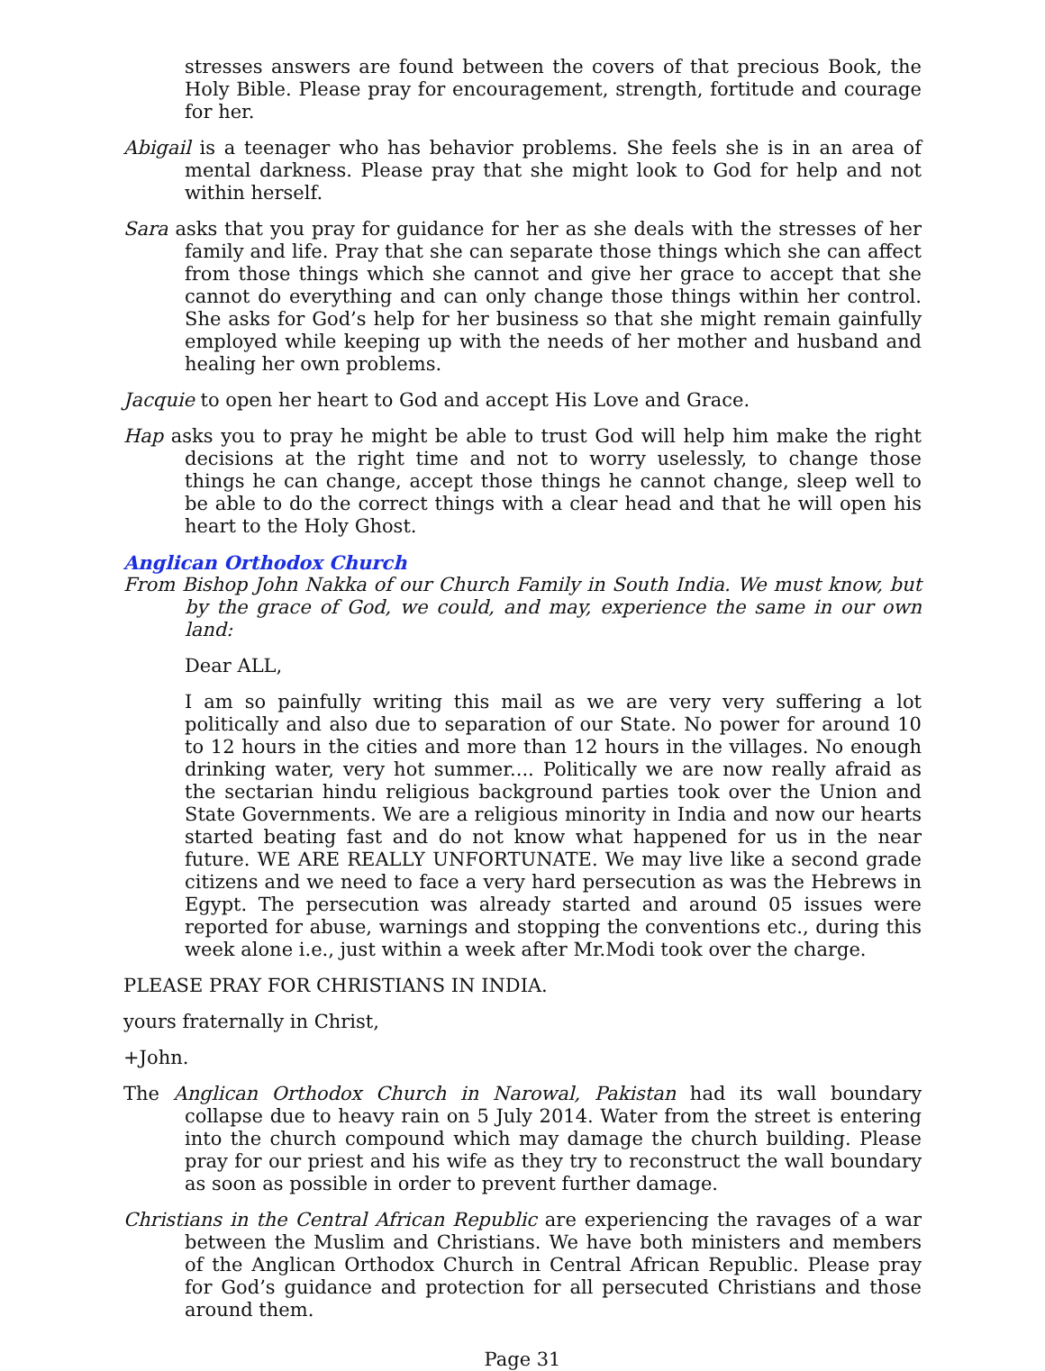stresses answers are found between the covers of that precious Book, the Holy Bible. Please pray for encouragement, strength, fortitude and courage for her.
Abigail is a teenager who has behavior problems. She feels she is in an area of mental darkness. Please pray that she might look to God for help and not within herself.
Sara asks that you pray for guidance for her as she deals with the stresses of her family and life. Pray that she can separate those things which she can affect from those things which she cannot and give her grace to accept that she cannot do everything and can only change those things within her control. She asks for God’s help for her business so that she might remain gainfully employed while keeping up with the needs of her mother and husband and healing her own problems.
Jacquie to open her heart to God and accept His Love and Grace.
Hap asks you to pray he might be able to trust God will help him make the right decisions at the right time and not to worry uselessly, to change those things he can change, accept those things he cannot change, sleep well to be able to do the correct things with a clear head and that he will open his heart to the Holy Ghost.
Anglican Orthodox Church
From Bishop John Nakka of our Church Family in South India. We must know, but by the grace of God, we could, and may, experience the same in our own land:
Dear ALL,
I am so painfully writing this mail as we are very very suffering a lot politically and also due to separation of our State. No power for around 10 to 12 hours in the cities and more than 12 hours in the villages. No enough drinking water, very hot summer.... Politically we are now really afraid as the sectarian hindu religious background parties took over the Union and State Governments. We are a religious minority in India and now our hearts started beating fast and do not know what happened for us in the near future. WE ARE REALLY UNFORTUNATE. We may live like a second grade citizens and we need to face a very hard persecution as was the Hebrews in Egypt. The persecution was already started and around 05 issues were reported for abuse, warnings and stopping the conventions etc., during this week alone i.e., just within a week after Mr.Modi took over the charge.
PLEASE PRAY FOR CHRISTIANS IN INDIA.
yours fraternally in Christ,
+John.
The Anglican Orthodox Church in Narowal, Pakistan had its wall boundary collapse due to heavy rain on 5 July 2014. Water from the street is entering into the church compound which may damage the church building. Please pray for our priest and his wife as they try to reconstruct the wall boundary as soon as possible in order to prevent further damage.
Christians in the Central African Republic are experiencing the ravages of a war between the Muslim and Christians. We have both ministers and members of the Anglican Orthodox Church in Central African Republic. Please pray for God’s guidance and protection for all persecuted Christians and those around them.
Page 31